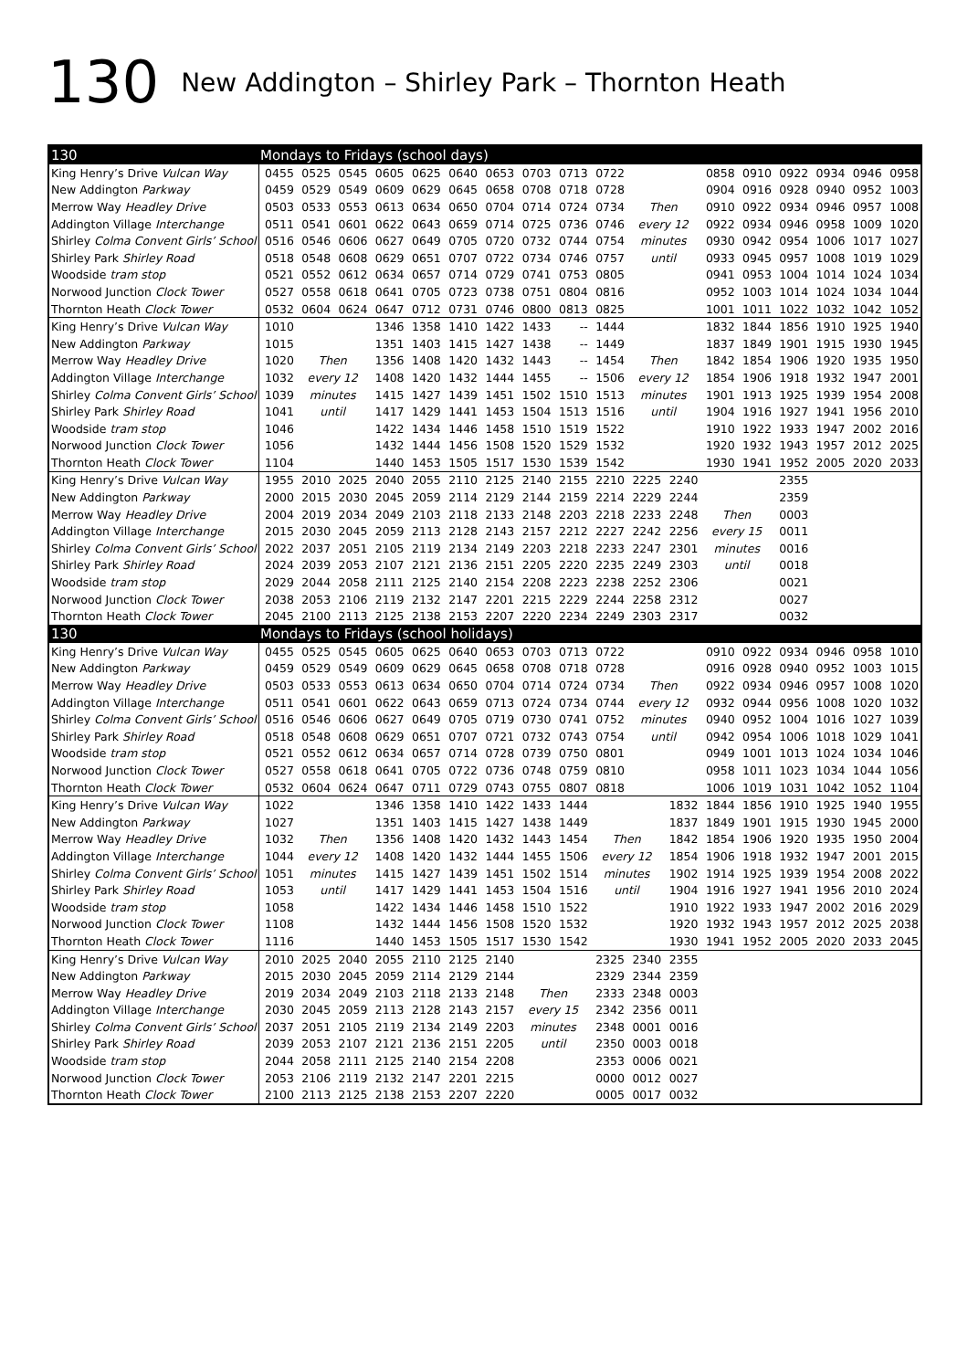130 New Addington – Shirley Park – Thornton Heath
| 130 | Mondays to Fridays (school days) | | | | | | | | | | | | | | | | | |
| --- | --- | --- | --- | --- | --- | --- | --- | --- | --- | --- | --- | --- | --- | --- | --- | --- | --- | --- |
| King Henry’s Drive Vulcan Way | 0455 | 0525 | 0545 | 0605 | 0625 | 0640 | 0653 | 0703 | 0713 | 0722 | | | 0858 | 0910 | 0922 | 0934 | 0946 | 0958 |
| New Addington Parkway | 0459 | 0529 | 0549 | 0609 | 0629 | 0645 | 0658 | 0708 | 0718 | 0728 | | | 0904 | 0916 | 0928 | 0940 | 0952 | 1003 |
| Merrow Way Headley Drive | 0503 | 0533 | 0553 | 0613 | 0634 | 0650 | 0704 | 0714 | 0724 | 0734 | Then | | 0910 | 0922 | 0934 | 0946 | 0957 | 1008 |
| Addington Village Interchange | 0511 | 0541 | 0601 | 0622 | 0643 | 0659 | 0714 | 0725 | 0736 | 0746 | every 12 | | 0922 | 0934 | 0946 | 0958 | 1009 | 1020 |
| Shirley Colma Convent Girls’ School | 0516 | 0546 | 0606 | 0627 | 0649 | 0705 | 0720 | 0732 | 0744 | 0754 | minutes | | 0930 | 0942 | 0954 | 1006 | 1017 | 1027 |
| Shirley Park Shirley Road | 0518 | 0548 | 0608 | 0629 | 0651 | 0707 | 0722 | 0734 | 0746 | 0757 | until | | 0933 | 0945 | 0957 | 1008 | 1019 | 1029 |
| Woodside tram stop | 0521 | 0552 | 0612 | 0634 | 0657 | 0714 | 0729 | 0741 | 0753 | 0805 | | | 0941 | 0953 | 1004 | 1014 | 1024 | 1034 |
| Norwood Junction Clock Tower | 0527 | 0558 | 0618 | 0641 | 0705 | 0723 | 0738 | 0751 | 0804 | 0816 | | | 0952 | 1003 | 1014 | 1024 | 1034 | 1044 |
| Thornton Heath Clock Tower | 0532 | 0604 | 0624 | 0647 | 0712 | 0731 | 0746 | 0800 | 0813 | 0825 | | | 1001 | 1011 | 1022 | 1032 | 1042 | 1052 |
| King Henry’s Drive Vulcan Way | 1010 | | | 1346 | 1358 | 1410 | 1422 | 1433 | -- | 1444 | | | 1832 | 1844 | 1856 | 1910 | 1925 | 1940 |
| New Addington Parkway | 1015 | | | 1351 | 1403 | 1415 | 1427 | 1438 | -- | 1449 | | | 1837 | 1849 | 1901 | 1915 | 1930 | 1945 |
| Merrow Way Headley Drive | 1020 | Then | | 1356 | 1408 | 1420 | 1432 | 1443 | -- | 1454 | Then | | 1842 | 1854 | 1906 | 1920 | 1935 | 1950 |
| Addington Village Interchange | 1032 | every 12 | | 1408 | 1420 | 1432 | 1444 | 1455 | -- | 1506 | every 12 | | 1854 | 1906 | 1918 | 1932 | 1947 | 2001 |
| Shirley Colma Convent Girls’ School | 1039 | minutes | | 1415 | 1427 | 1439 | 1451 | 1502 | 1510 | 1513 | minutes | | 1901 | 1913 | 1925 | 1939 | 1954 | 2008 |
| Shirley Park Shirley Road | 1041 | until | | 1417 | 1429 | 1441 | 1453 | 1504 | 1513 | 1516 | until | | 1904 | 1916 | 1927 | 1941 | 1956 | 2010 |
| Woodside tram stop | 1046 | | | 1422 | 1434 | 1446 | 1458 | 1510 | 1519 | 1522 | | | 1910 | 1922 | 1933 | 1947 | 2002 | 2016 |
| Norwood Junction Clock Tower | 1056 | | | 1432 | 1444 | 1456 | 1508 | 1520 | 1529 | 1532 | | | 1920 | 1932 | 1943 | 1957 | 2012 | 2025 |
| Thornton Heath Clock Tower | 1104 | | | 1440 | 1453 | 1505 | 1517 | 1530 | 1539 | 1542 | | | 1930 | 1941 | 1952 | 2005 | 2020 | 2033 |
| King Henry’s Drive Vulcan Way | 1955 | 2010 | 2025 | 2040 | 2055 | 2110 | 2125 | 2140 | 2155 | 2210 | 2225 | 2240 | | | 2355 | | | |
| New Addington Parkway | 2000 | 2015 | 2030 | 2045 | 2059 | 2114 | 2129 | 2144 | 2159 | 2214 | 2229 | 2244 | | | 2359 | | | |
| Merrow Way Headley Drive | 2004 | 2019 | 2034 | 2049 | 2103 | 2118 | 2133 | 2148 | 2203 | 2218 | 2233 | 2248 | Then | | 0003 | | | |
| Addington Village Interchange | 2015 | 2030 | 2045 | 2059 | 2113 | 2128 | 2143 | 2157 | 2212 | 2227 | 2242 | 2256 | every 15 | | 0011 | | | |
| Shirley Colma Convent Girls’ School | 2022 | 2037 | 2051 | 2105 | 2119 | 2134 | 2149 | 2203 | 2218 | 2233 | 2247 | 2301 | minutes | | 0016 | | | |
| Shirley Park Shirley Road | 2024 | 2039 | 2053 | 2107 | 2121 | 2136 | 2151 | 2205 | 2220 | 2235 | 2249 | 2303 | until | | 0018 | | | |
| Woodside tram stop | 2029 | 2044 | 2058 | 2111 | 2125 | 2140 | 2154 | 2208 | 2223 | 2238 | 2252 | 2306 | | | 0021 | | | |
| Norwood Junction Clock Tower | 2038 | 2053 | 2106 | 2119 | 2132 | 2147 | 2201 | 2215 | 2229 | 2244 | 2258 | 2312 | | | 0027 | | | |
| Thornton Heath Clock Tower | 2045 | 2100 | 2113 | 2125 | 2138 | 2153 | 2207 | 2220 | 2234 | 2249 | 2303 | 2317 | | | 0032 | | | |
| 130 | Mondays to Fridays (school holidays) | | | | | | | | | | | | | | | | | |
| King Henry’s Drive Vulcan Way | 0455 | 0525 | 0545 | 0605 | 0625 | 0640 | 0653 | 0703 | 0713 | 0722 | | | 0910 | 0922 | 0934 | 0946 | 0958 | 1010 |
| New Addington Parkway | 0459 | 0529 | 0549 | 0609 | 0629 | 0645 | 0658 | 0708 | 0718 | 0728 | | | 0916 | 0928 | 0940 | 0952 | 1003 | 1015 |
| Merrow Way Headley Drive | 0503 | 0533 | 0553 | 0613 | 0634 | 0650 | 0704 | 0714 | 0724 | 0734 | Then | | 0922 | 0934 | 0946 | 0957 | 1008 | 1020 |
| Addington Village Interchange | 0511 | 0541 | 0601 | 0622 | 0643 | 0659 | 0713 | 0724 | 0734 | 0744 | every 12 | | 0932 | 0944 | 0956 | 1008 | 1020 | 1032 |
| Shirley Colma Convent Girls’ School | 0516 | 0546 | 0606 | 0627 | 0649 | 0705 | 0719 | 0730 | 0741 | 0752 | minutes | | 0940 | 0952 | 1004 | 1016 | 1027 | 1039 |
| Shirley Park Shirley Road | 0518 | 0548 | 0608 | 0629 | 0651 | 0707 | 0721 | 0732 | 0743 | 0754 | until | | 0942 | 0954 | 1006 | 1018 | 1029 | 1041 |
| Woodside tram stop | 0521 | 0552 | 0612 | 0634 | 0657 | 0714 | 0728 | 0739 | 0750 | 0801 | | | 0949 | 1001 | 1013 | 1024 | 1034 | 1046 |
| Norwood Junction Clock Tower | 0527 | 0558 | 0618 | 0641 | 0705 | 0722 | 0736 | 0748 | 0759 | 0810 | | | 0958 | 1011 | 1023 | 1034 | 1044 | 1056 |
| Thornton Heath Clock Tower | 0532 | 0604 | 0624 | 0647 | 0711 | 0729 | 0743 | 0755 | 0807 | 0818 | | | 1006 | 1019 | 1031 | 1042 | 1052 | 1104 |
| King Henry’s Drive Vulcan Way | 1022 | | | 1346 | 1358 | 1410 | 1422 | 1433 | 1444 | | | 1832 | 1844 | 1856 | 1910 | 1925 | 1940 | 1955 |
| New Addington Parkway | 1027 | | | 1351 | 1403 | 1415 | 1427 | 1438 | 1449 | | | 1837 | 1849 | 1901 | 1915 | 1930 | 1945 | 2000 |
| Merrow Way Headley Drive | 1032 | Then | | 1356 | 1408 | 1420 | 1432 | 1443 | 1454 | Then | | 1842 | 1854 | 1906 | 1920 | 1935 | 1950 | 2004 |
| Addington Village Interchange | 1044 | every 12 | | 1408 | 1420 | 1432 | 1444 | 1455 | 1506 | every 12 | | 1854 | 1906 | 1918 | 1932 | 1947 | 2001 | 2015 |
| Shirley Colma Convent Girls’ School | 1051 | minutes | | 1415 | 1427 | 1439 | 1451 | 1502 | 1514 | minutes | | 1902 | 1914 | 1925 | 1939 | 1954 | 2008 | 2022 |
| Shirley Park Shirley Road | 1053 | until | | 1417 | 1429 | 1441 | 1453 | 1504 | 1516 | until | | 1904 | 1916 | 1927 | 1941 | 1956 | 2010 | 2024 |
| Woodside tram stop | 1058 | | | 1422 | 1434 | 1446 | 1458 | 1510 | 1522 | | | 1910 | 1922 | 1933 | 1947 | 2002 | 2016 | 2029 |
| Norwood Junction Clock Tower | 1108 | | | 1432 | 1444 | 1456 | 1508 | 1520 | 1532 | | | 1920 | 1932 | 1943 | 1957 | 2012 | 2025 | 2038 |
| Thornton Heath Clock Tower | 1116 | | | 1440 | 1453 | 1505 | 1517 | 1530 | 1542 | | | 1930 | 1941 | 1952 | 2005 | 2020 | 2033 | 2045 |
| King Henry’s Drive Vulcan Way | 2010 | 2025 | 2040 | 2055 | 2110 | 2125 | 2140 | | | 2325 | 2340 | 2355 | | | | | | |
| New Addington Parkway | 2015 | 2030 | 2045 | 2059 | 2114 | 2129 | 2144 | | | 2329 | 2344 | 2359 | | | | | | |
| Merrow Way Headley Drive | 2019 | 2034 | 2049 | 2103 | 2118 | 2133 | 2148 | Then | | 2333 | 2348 | 0003 | | | | | | |
| Addington Village Interchange | 2030 | 2045 | 2059 | 2113 | 2128 | 2143 | 2157 | every 15 | | 2342 | 2356 | 0011 | | | | | | |
| Shirley Colma Convent Girls’ School | 2037 | 2051 | 2105 | 2119 | 2134 | 2149 | 2203 | minutes | | 2348 | 0001 | 0016 | | | | | | |
| Shirley Park Shirley Road | 2039 | 2053 | 2107 | 2121 | 2136 | 2151 | 2205 | until | | 2350 | 0003 | 0018 | | | | | | |
| Woodside tram stop | 2044 | 2058 | 2111 | 2125 | 2140 | 2154 | 2208 | | | 2353 | 0006 | 0021 | | | | | | |
| Norwood Junction Clock Tower | 2053 | 2106 | 2119 | 2132 | 2147 | 2201 | 2215 | | | 0000 | 0012 | 0027 | | | | | | |
| Thornton Heath Clock Tower | 2100 | 2113 | 2125 | 2138 | 2153 | 2207 | 2220 | | | 0005 | 0017 | 0032 | | | | | | |